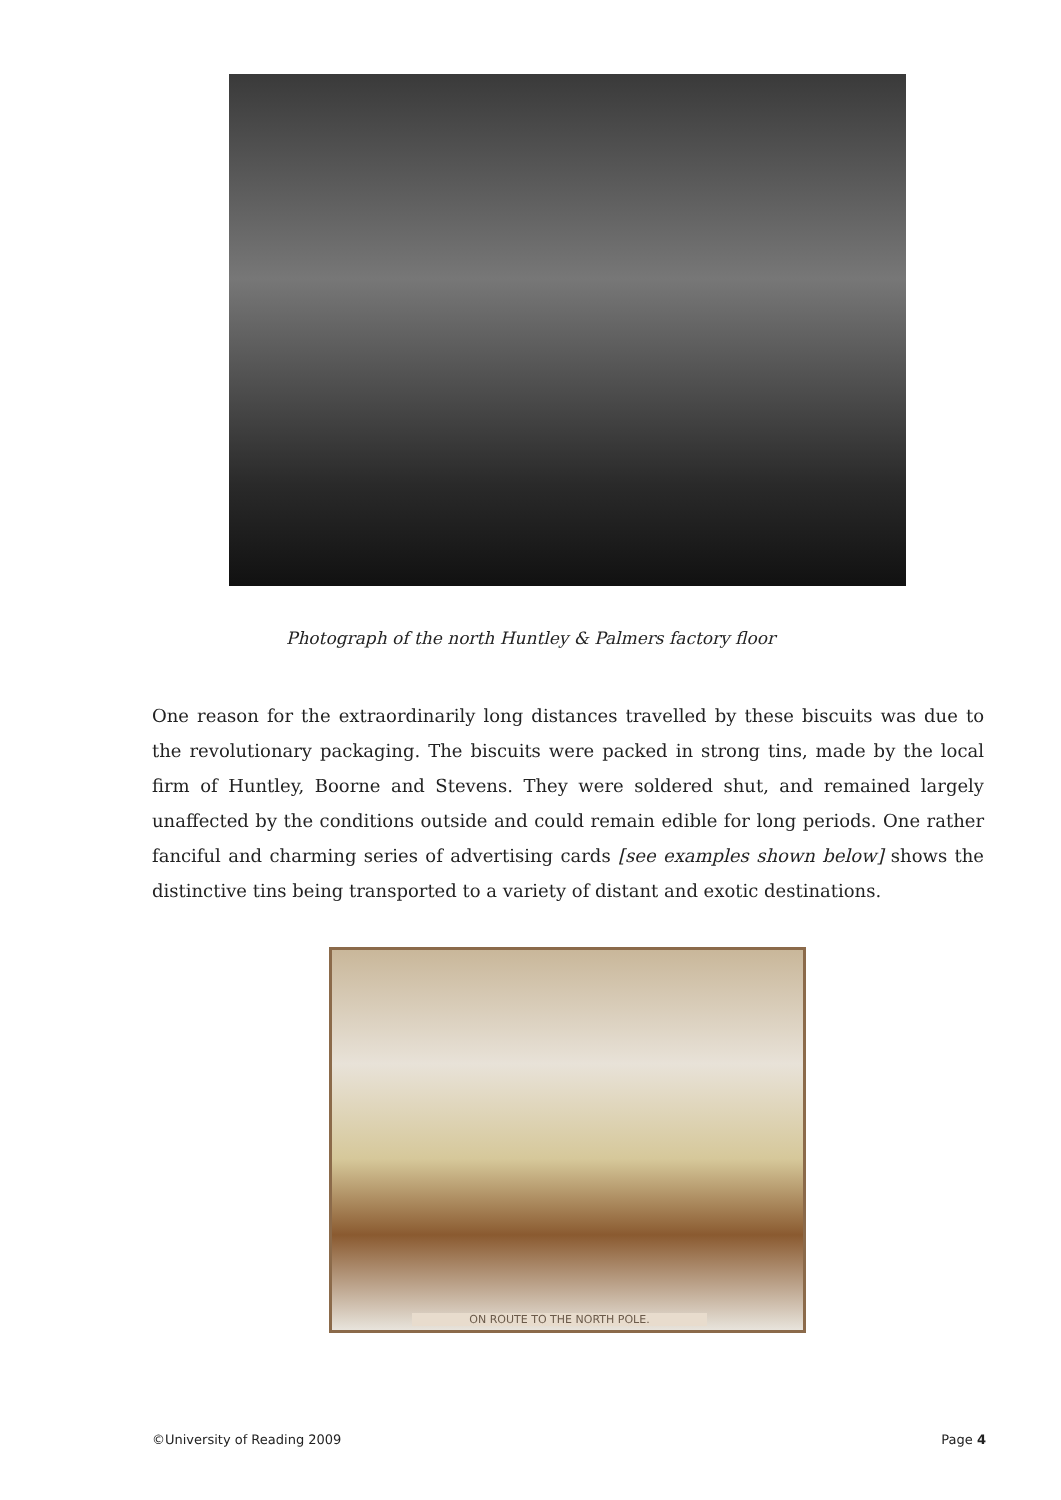Photograph of the north Huntley & Palmers factory floor
One reason for the extraordinarily long distances travelled by these biscuits was due to the revolutionary packaging. The biscuits were packed in strong tins, made by the local firm of Huntley, Boorne and Stevens. They were soldered shut, and remained largely unaffected by the conditions outside and could remain edible for long periods. One rather fanciful and charming series of advertising cards [see examples shown below] shows the distinctive tins being transported to a variety of distant and exotic destinations.
ON ROUTE TO THE NORTH POLE.
©University of Reading 2009 Page 4